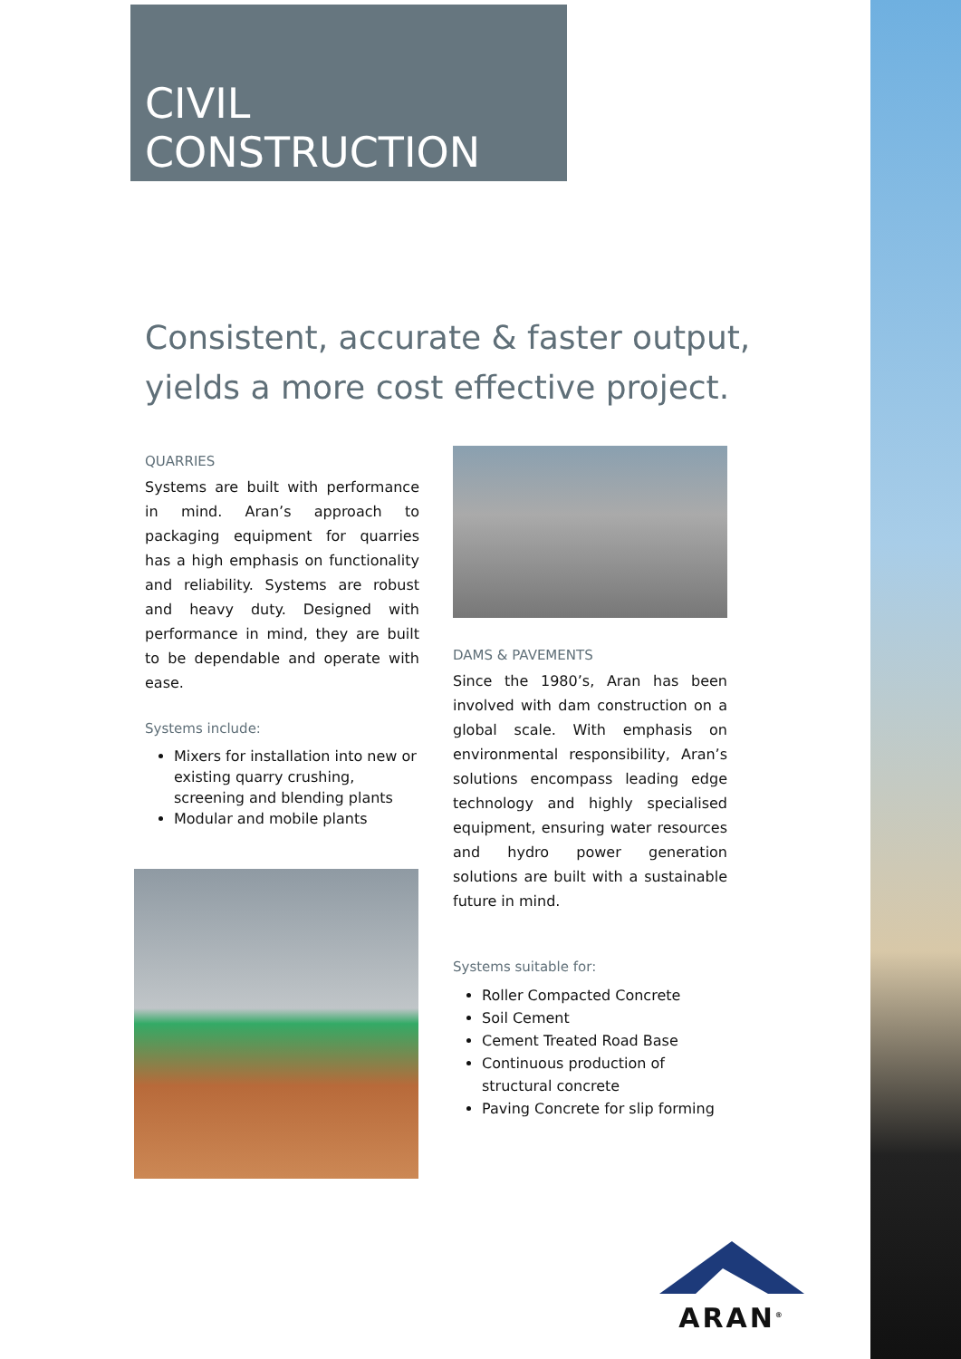CIVIL
CONSTRUCTION
Consistent, accurate & faster output,
yields a more cost effective project.
QUARRIES
Systems are built with performance in mind. Aran’s approach to packaging equipment for quarries has a high emphasis on functionality and reliability. Systems are robust and heavy duty. Designed with performance in mind, they are built to be dependable and operate with ease.
Systems include:
Mixers for installation into new or existing quarry crushing, screening and blending plants
Modular and mobile plants
DAMS & PAVEMENTS
Since the 1980’s, Aran has been involved with dam construction on a global scale. With emphasis on environmental responsibility, Aran’s solutions encompass leading edge technology and highly specialised equipment, ensuring water resources and hydro power generation solutions are built with a sustainable future in mind.
Systems suitable for:
Roller Compacted Concrete
Soil Cement
Cement Treated Road Base
Continuous production of structural concrete
Paving Concrete for slip forming
ARAN<sup>®</sup>